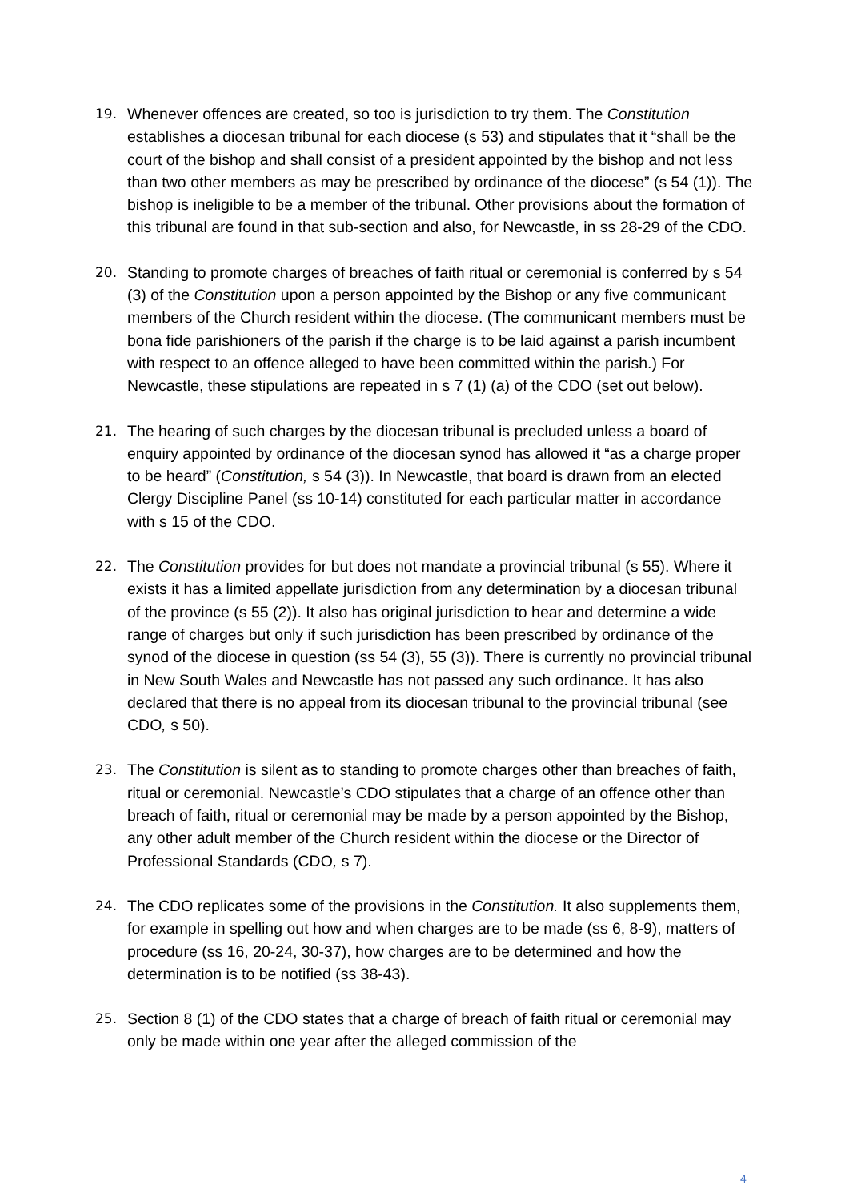19. Whenever offences are created, so too is jurisdiction to try them. The Constitution establishes a diocesan tribunal for each diocese (s 53) and stipulates that it “shall be the court of the bishop and shall consist of a president appointed by the bishop and not less than two other members as may be prescribed by ordinance of the diocese” (s 54 (1)). The bishop is ineligible to be a member of the tribunal. Other provisions about the formation of this tribunal are found in that sub-section and also, for Newcastle, in ss 28-29 of the CDO.
20. Standing to promote charges of breaches of faith ritual or ceremonial is conferred by s 54 (3) of the Constitution upon a person appointed by the Bishop or any five communicant members of the Church resident within the diocese. (The communicant members must be bona fide parishioners of the parish if the charge is to be laid against a parish incumbent with respect to an offence alleged to have been committed within the parish.) For Newcastle, these stipulations are repeated in s 7 (1) (a) of the CDO (set out below).
21. The hearing of such charges by the diocesan tribunal is precluded unless a board of enquiry appointed by ordinance of the diocesan synod has allowed it “as a charge proper to be heard” (Constitution, s 54 (3)). In Newcastle, that board is drawn from an elected Clergy Discipline Panel (ss 10-14) constituted for each particular matter in accordance with s 15 of the CDO.
22. The Constitution provides for but does not mandate a provincial tribunal (s 55). Where it exists it has a limited appellate jurisdiction from any determination by a diocesan tribunal of the province (s 55 (2)). It also has original jurisdiction to hear and determine a wide range of charges but only if such jurisdiction has been prescribed by ordinance of the synod of the diocese in question (ss 54 (3), 55 (3)). There is currently no provincial tribunal in New South Wales and Newcastle has not passed any such ordinance. It has also declared that there is no appeal from its diocesan tribunal to the provincial tribunal (see CDO, s 50).
23. The Constitution is silent as to standing to promote charges other than breaches of faith, ritual or ceremonial. Newcastle’s CDO stipulates that a charge of an offence other than breach of faith, ritual or ceremonial may be made by a person appointed by the Bishop, any other adult member of the Church resident within the diocese or the Director of Professional Standards (CDO, s 7).
24. The CDO replicates some of the provisions in the Constitution. It also supplements them, for example in spelling out how and when charges are to be made (ss 6, 8-9), matters of procedure (ss 16, 20-24, 30-37), how charges are to be determined and how the determination is to be notified (ss 38-43).
25. Section 8 (1) of the CDO states that a charge of breach of faith ritual or ceremonial may only be made within one year after the alleged commission of the
4